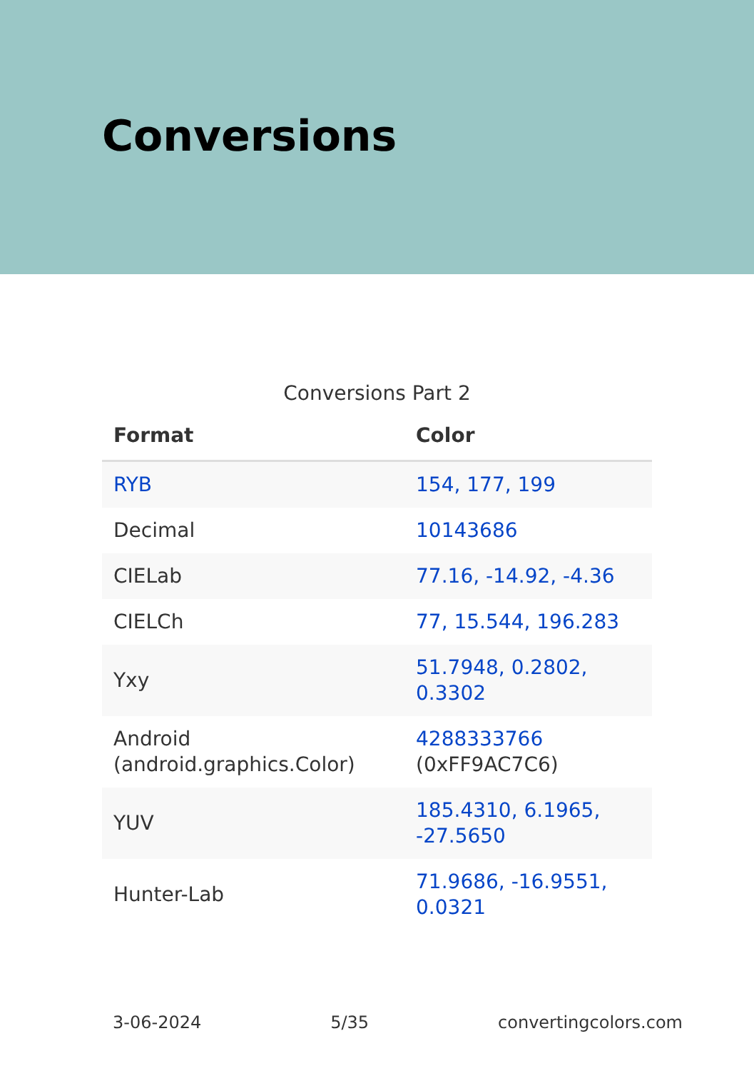Conversions
Conversions Part 2
| Format | Color |
| --- | --- |
| RYB | 154, 177, 199 |
| Decimal | 10143686 |
| CIELab | 77.16, -14.92, -4.36 |
| CIELCh | 77, 15.544, 196.283 |
| Yxy | 51.7948, 0.2802, 0.3302 |
| Android (android.graphics.Color) | 4288333766 (0xFF9AC7C6) |
| YUV | 185.4310, 6.1965, -27.5650 |
| Hunter-Lab | 71.9686, -16.9551, 0.0321 |
3-06-2024 5/35 convertingcolors.com